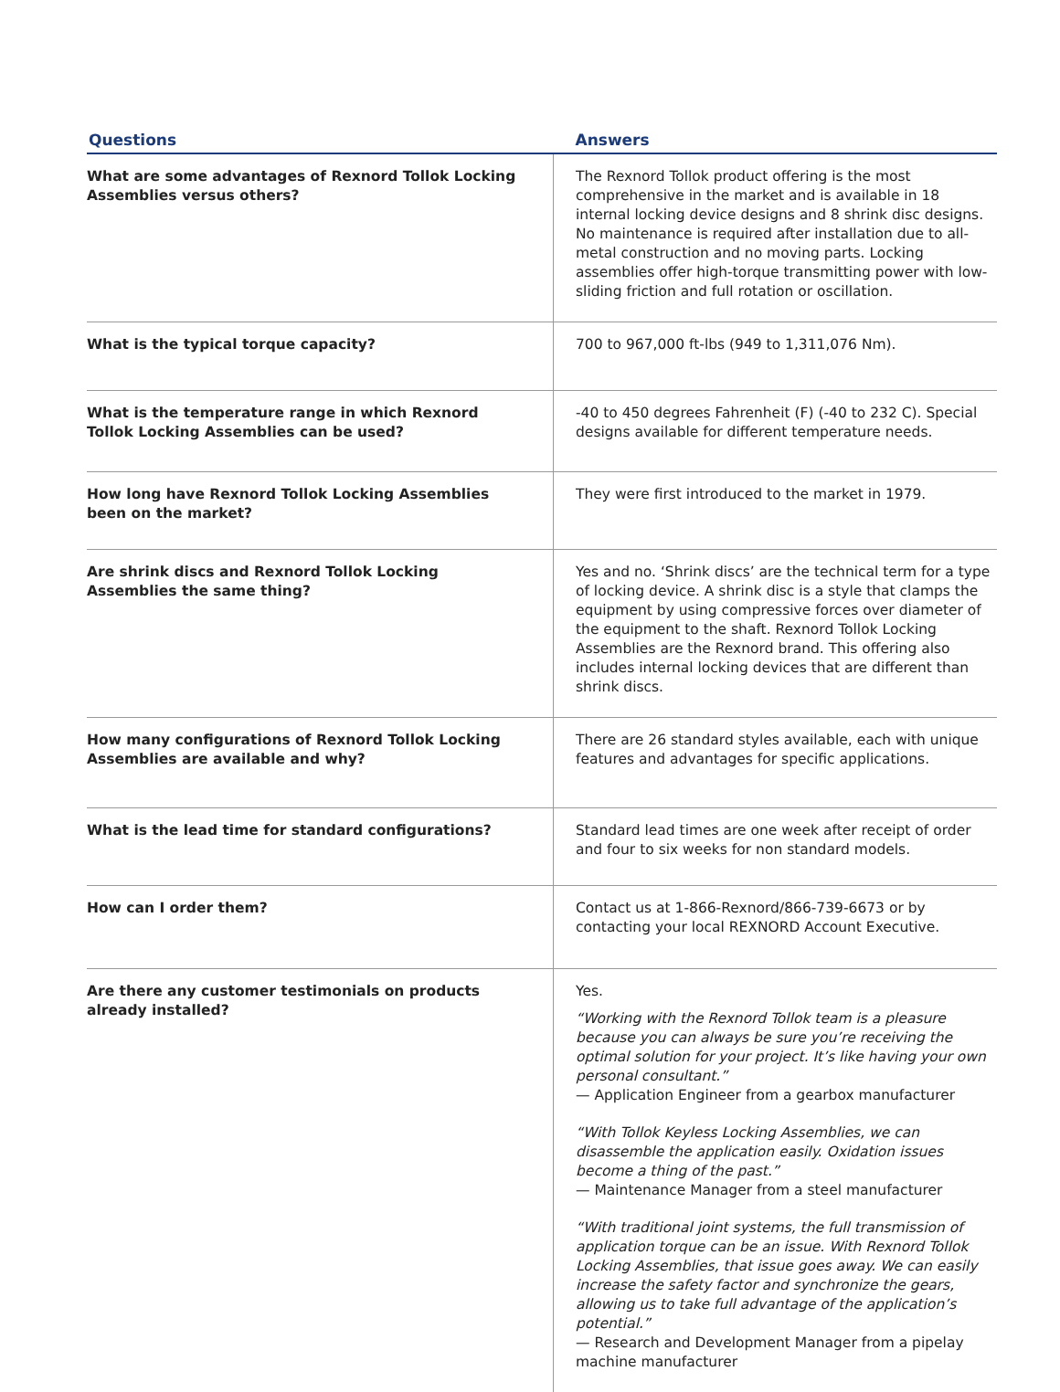| Questions | Answers |
| --- | --- |
| What are some advantages of Rexnord Tollok Locking Assemblies versus others? | The Rexnord Tollok product offering is the most comprehensive in the market and is available in 18 internal locking device designs and 8 shrink disc designs. No maintenance is required after installation due to all-metal construction and no moving parts. Locking assemblies offer high-torque transmitting power with low-sliding friction and full rotation or oscillation. |
| What is the typical torque capacity? | 700 to 967,000 ft-lbs (949 to 1,311,076 Nm). |
| What is the temperature range in which Rexnord Tollok Locking Assemblies can be used? | -40 to 450 degrees Fahrenheit (F) (-40 to 232 C). Special designs available for different temperature needs. |
| How long have Rexnord Tollok Locking Assemblies been on the market? | They were first introduced to the market in 1979. |
| Are shrink discs and Rexnord Tollok Locking Assemblies the same thing? | Yes and no. ‘Shrink discs’ are the technical term for a type of locking device. A shrink disc is a style that clamps the equipment by using compressive forces over diameter of the equipment to the shaft. Rexnord Tollok Locking Assemblies are the Rexnord brand. This offering also includes internal locking devices that are different than shrink discs. |
| How many configurations of Rexnord Tollok Locking Assemblies are available and why? | There are 26 standard styles available, each with unique features and advantages for specific applications. |
| What is the lead time for standard configurations? | Standard lead times are one week after receipt of order and four to six weeks for non standard models. |
| How can I order them? | Contact us at 1-866-Rexnord/866-739-6673 or by contacting your local REXNORD Account Executive. |
| Are there any customer testimonials on products already installed? | Yes. “Working with the Rexnord Tollok team is a pleasure because you can always be sure you’re receiving the optimal solution for your project. It’s like having your own personal consultant.” — Application Engineer from a gearbox manufacturer “With Tollok Keyless Locking Assemblies, we can disassemble the application easily. Oxidation issues become a thing of the past.” — Maintenance Manager from a steel manufacturer “With traditional joint systems, the full transmission of application torque can be an issue. With Rexnord Tollok Locking Assemblies, that issue goes away. We can easily increase the safety factor and synchronize the gears, allowing us to take full advantage of the application’s potential.” — Research and Development Manager from a pipelay machine manufacturer |